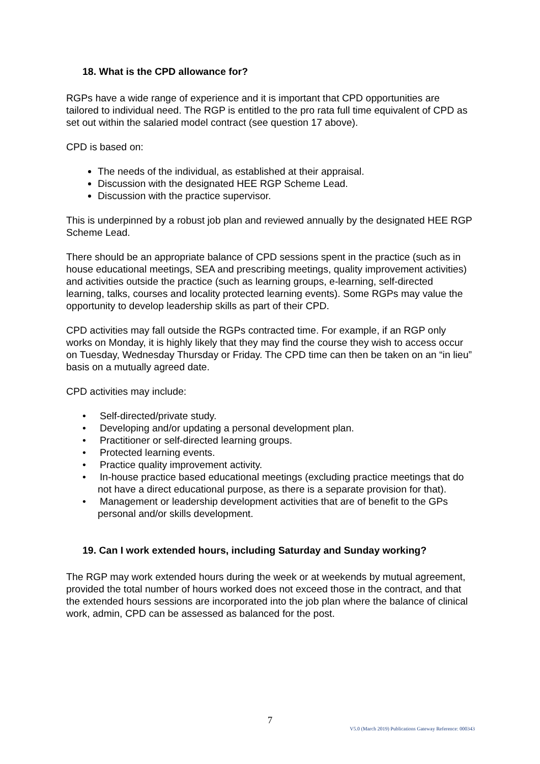18. What is the CPD allowance for?
RGPs have a wide range of experience and it is important that CPD opportunities are tailored to individual need. The RGP is entitled to the pro rata full time equivalent of CPD as set out within the salaried model contract (see question 17 above).
CPD is based on:
The needs of the individual, as established at their appraisal.
Discussion with the designated HEE RGP Scheme Lead.
Discussion with the practice supervisor.
This is underpinned by a robust job plan and reviewed annually by the designated HEE RGP Scheme Lead.
There should be an appropriate balance of CPD sessions spent in the practice (such as in house educational meetings, SEA and prescribing meetings, quality improvement activities) and activities outside the practice (such as learning groups, e-learning, self-directed learning, talks, courses and locality protected learning events). Some RGPs may value the opportunity to develop leadership skills as part of their CPD.
CPD activities may fall outside the RGPs contracted time. For example, if an RGP only works on Monday, it is highly likely that they may find the course they wish to access occur on Tuesday, Wednesday Thursday or Friday. The CPD time can then be taken on an “in lieu” basis on a mutually agreed date.
CPD activities may include:
• Self-directed/private study.
• Developing and/or updating a personal development plan.
• Practitioner or self-directed learning groups.
• Protected learning events.
• Practice quality improvement activity.
• In-house practice based educational meetings (excluding practice meetings that do not have a direct educational purpose, as there is a separate provision for that).
• Management or leadership development activities that are of benefit to the GPs personal and/or skills development.
19. Can I work extended hours, including Saturday and Sunday working?
The RGP may work extended hours during the week or at weekends by mutual agreement, provided the total number of hours worked does not exceed those in the contract, and that the extended hours sessions are incorporated into the job plan where the balance of clinical work, admin, CPD can be assessed as balanced for the post.
7
V5.0 (March 2019) Publications Gateway Reference: 000343